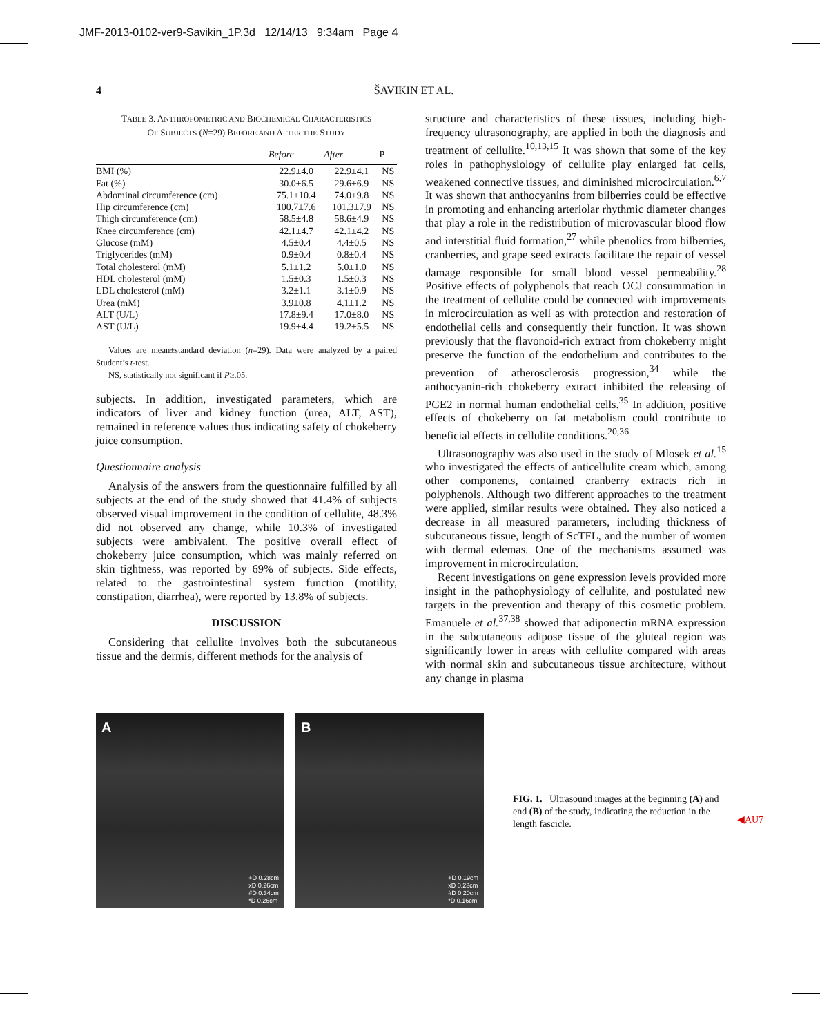JMF-2013-0102-ver9-Savikin_1P.3d 12/14/13 9:34am Page 4
4
ŠAVIKIN ET AL.
TABLE 3. ANTHROPOMETRIC AND BIOCHEMICAL CHARACTERISTICS
OF SUBJECTS (N=29) BEFORE AND AFTER THE STUDY
| | Before | After | P |
| --- | --- | --- | --- |
| BMI (%) | 22.9±4.0 | 22.9±4.1 | NS |
| Fat (%) | 30.0±6.5 | 29.6±6.9 | NS |
| Abdominal circumference (cm) | 75.1±10.4 | 74.0±9.8 | NS |
| Hip circumference (cm) | 100.7±7.6 | 101.3±7.9 | NS |
| Thigh circumference (cm) | 58.5±4.8 | 58.6±4.9 | NS |
| Knee circumference (cm) | 42.1±4.7 | 42.1±4.2 | NS |
| Glucose (mM) | 4.5±0.4 | 4.4±0.5 | NS |
| Triglycerides (mM) | 0.9±0.4 | 0.8±0.4 | NS |
| Total cholesterol (mM) | 5.1±1.2 | 5.0±1.0 | NS |
| HDL cholesterol (mM) | 1.5±0.3 | 1.5±0.3 | NS |
| LDL cholesterol (mM) | 3.2±1.1 | 3.1±0.9 | NS |
| Urea (mM) | 3.9±0.8 | 4.1±1.2 | NS |
| ALT (U/L) | 17.8±9.4 | 17.0±8.0 | NS |
| AST (U/L) | 19.9±4.4 | 19.2±5.5 | NS |
Values are mean±standard deviation (n=29). Data were analyzed by a paired Student’s t-test.
NS, statistically not significant if P≥.05.
subjects. In addition, investigated parameters, which are indicators of liver and kidney function (urea, ALT, AST), remained in reference values thus indicating safety of chokeberry juice consumption.
Questionnaire analysis
Analysis of the answers from the questionnaire fulfilled by all subjects at the end of the study showed that 41.4% of subjects observed visual improvement in the condition of cellulite, 48.3% did not observed any change, while 10.3% of investigated subjects were ambivalent. The positive overall effect of chokeberry juice consumption, which was mainly referred on skin tightness, was reported by 69% of subjects. Side effects, related to the gastrointestinal system function (motility, constipation, diarrhea), were reported by 13.8% of subjects.
DISCUSSION
Considering that cellulite involves both the subcutaneous tissue and the dermis, different methods for the analysis of
structure and characteristics of these tissues, including high-frequency ultrasonography, are applied in both the diagnosis and treatment of cellulite.<sup>10,13,15</sup> It was shown that some of the key roles in pathophysiology of cellulite play enlarged fat cells, weakened connective tissues, and diminished microcirculation.<sup>6,7</sup> It was shown that anthocyanins from bilberries could be effective in promoting and enhancing arteriolar rhythmic diameter changes that play a role in the redistribution of microvascular blood flow and interstitial fluid formation,<sup>27</sup> while phenolics from bilberries, cranberries, and grape seed extracts facilitate the repair of vessel damage responsible for small blood vessel permeability.<sup>28</sup> Positive effects of polyphenols that reach OCJ consummation in the treatment of cellulite could be connected with improvements in microcirculation as well as with protection and restoration of endothelial cells and consequently their function. It was shown previously that the flavonoid-rich extract from chokeberry might preserve the function of the endothelium and contributes to the prevention of atherosclerosis progression,<sup>34</sup> while the anthocyanin-rich chokeberry extract inhibited the releasing of PGE2 in normal human endothelial cells.<sup>35</sup> In addition, positive effects of chokeberry on fat metabolism could contribute to beneficial effects in cellulite conditions.<sup>20,36</sup>
Ultrasonography was also used in the study of Mlosek et al.<sup>15</sup> who investigated the effects of anticellulite cream which, among other components, contained cranberry extracts rich in polyphenols. Although two different approaches to the treatment were applied, similar results were obtained. They also noticed a decrease in all measured parameters, including thickness of subcutaneous tissue, length of ScTFL, and the number of women with dermal edemas. One of the mechanisms assumed was improvement in microcirculation.
Recent investigations on gene expression levels provided more insight in the pathophysiology of cellulite, and postulated new targets in the prevention and therapy of this cosmetic problem. Emanuele et al.<sup>37,38</sup> showed that adiponectin mRNA expression in the subcutaneous adipose tissue of the gluteal region was significantly lower in areas with cellulite compared with areas with normal skin and subcutaneous tissue architecture, without any change in plasma
A
+D 0.28cm
xD 0.26cm
#D 0.34cm
*D 0.26cm
B
+D 0.19cm
xD 0.23cm
#D 0.20cm
*D 0.16cm
FIG. 1. Ultrasound images at the beginning (A) and end (B) of the study, indicating the reduction in the length fascicle.
◀AU7